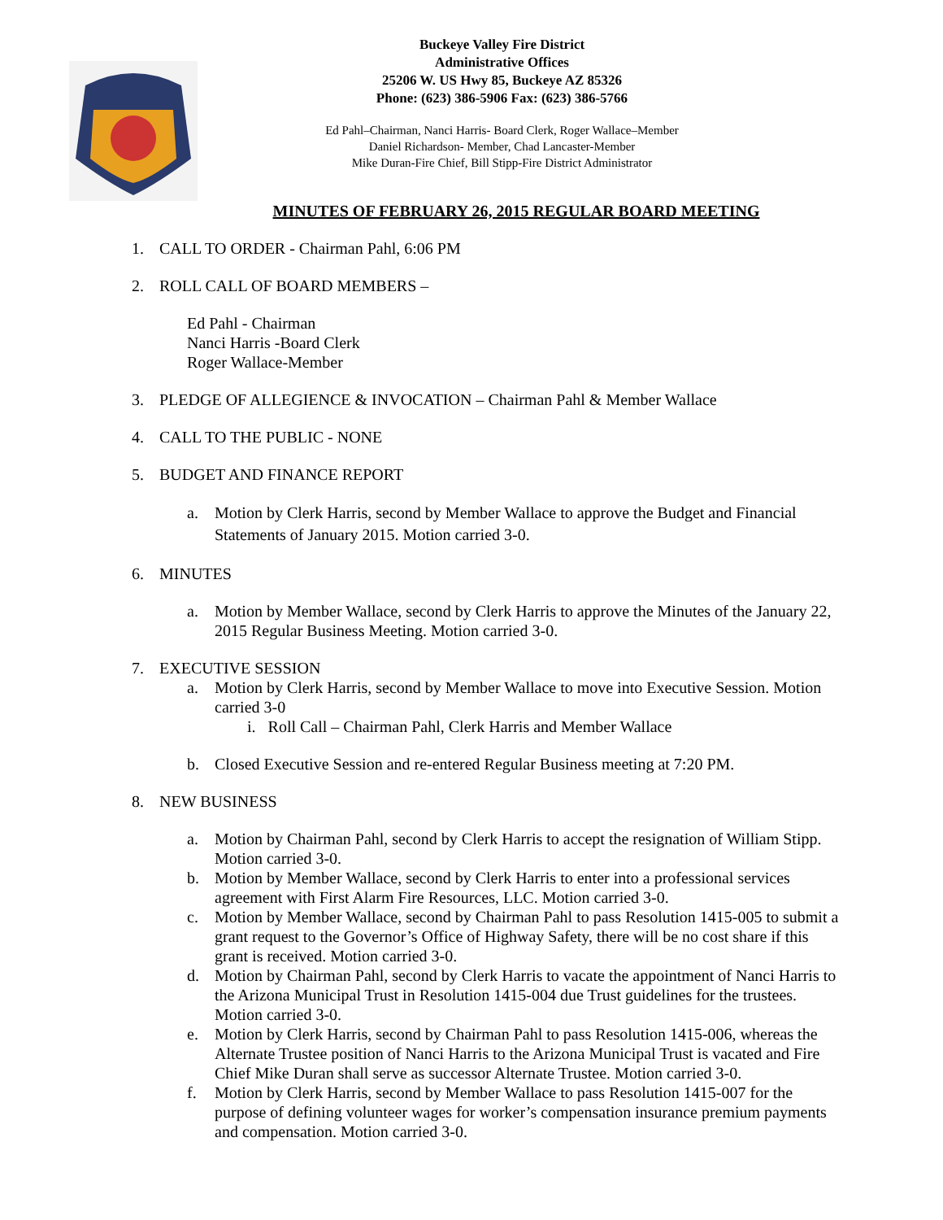Buckeye Valley Fire District
Administrative Offices
25206 W. US Hwy 85, Buckeye AZ 85326
Phone: (623) 386-5906 Fax: (623) 386-5766
Ed Pahl–Chairman, Nanci Harris- Board Clerk, Roger Wallace–Member
Daniel Richardson- Member, Chad Lancaster-Member
Mike Duran-Fire Chief, Bill Stipp-Fire District Administrator
MINUTES OF FEBRUARY 26, 2015 REGULAR BOARD MEETING
1. CALL TO ORDER - Chairman Pahl, 6:06 PM
2. ROLL CALL OF BOARD MEMBERS –
Ed Pahl - Chairman
Nanci Harris -Board Clerk
Roger Wallace-Member
3. PLEDGE OF ALLEGIENCE & INVOCATION – Chairman Pahl & Member Wallace
4. CALL TO THE PUBLIC - NONE
5. BUDGET AND FINANCE REPORT
a. Motion by Clerk Harris, second by Member Wallace to approve the Budget and Financial Statements of January 2015. Motion carried 3-0.
6. MINUTES
a. Motion by Member Wallace, second by Clerk Harris to approve the Minutes of the January 22, 2015 Regular Business Meeting. Motion carried 3-0.
7. EXECUTIVE SESSION
a. Motion by Clerk Harris, second by Member Wallace to move into Executive Session. Motion carried 3-0
i. Roll Call – Chairman Pahl, Clerk Harris and Member Wallace
b. Closed Executive Session and re-entered Regular Business meeting at 7:20 PM.
8. NEW BUSINESS
a. Motion by Chairman Pahl, second by Clerk Harris to accept the resignation of William Stipp. Motion carried 3-0.
b. Motion by Member Wallace, second by Clerk Harris to enter into a professional services agreement with First Alarm Fire Resources, LLC. Motion carried 3-0.
c. Motion by Member Wallace, second by Chairman Pahl to pass Resolution 1415-005 to submit a grant request to the Governor’s Office of Highway Safety, there will be no cost share if this grant is received. Motion carried 3-0.
d. Motion by Chairman Pahl, second by Clerk Harris to vacate the appointment of Nanci Harris to the Arizona Municipal Trust in Resolution 1415-004 due Trust guidelines for the trustees. Motion carried 3-0.
e. Motion by Clerk Harris, second by Chairman Pahl to pass Resolution 1415-006, whereas the Alternate Trustee position of Nanci Harris to the Arizona Municipal Trust is vacated and Fire Chief Mike Duran shall serve as successor Alternate Trustee. Motion carried 3-0.
f. Motion by Clerk Harris, second by Member Wallace to pass Resolution 1415-007 for the purpose of defining volunteer wages for worker’s compensation insurance premium payments and compensation. Motion carried 3-0.